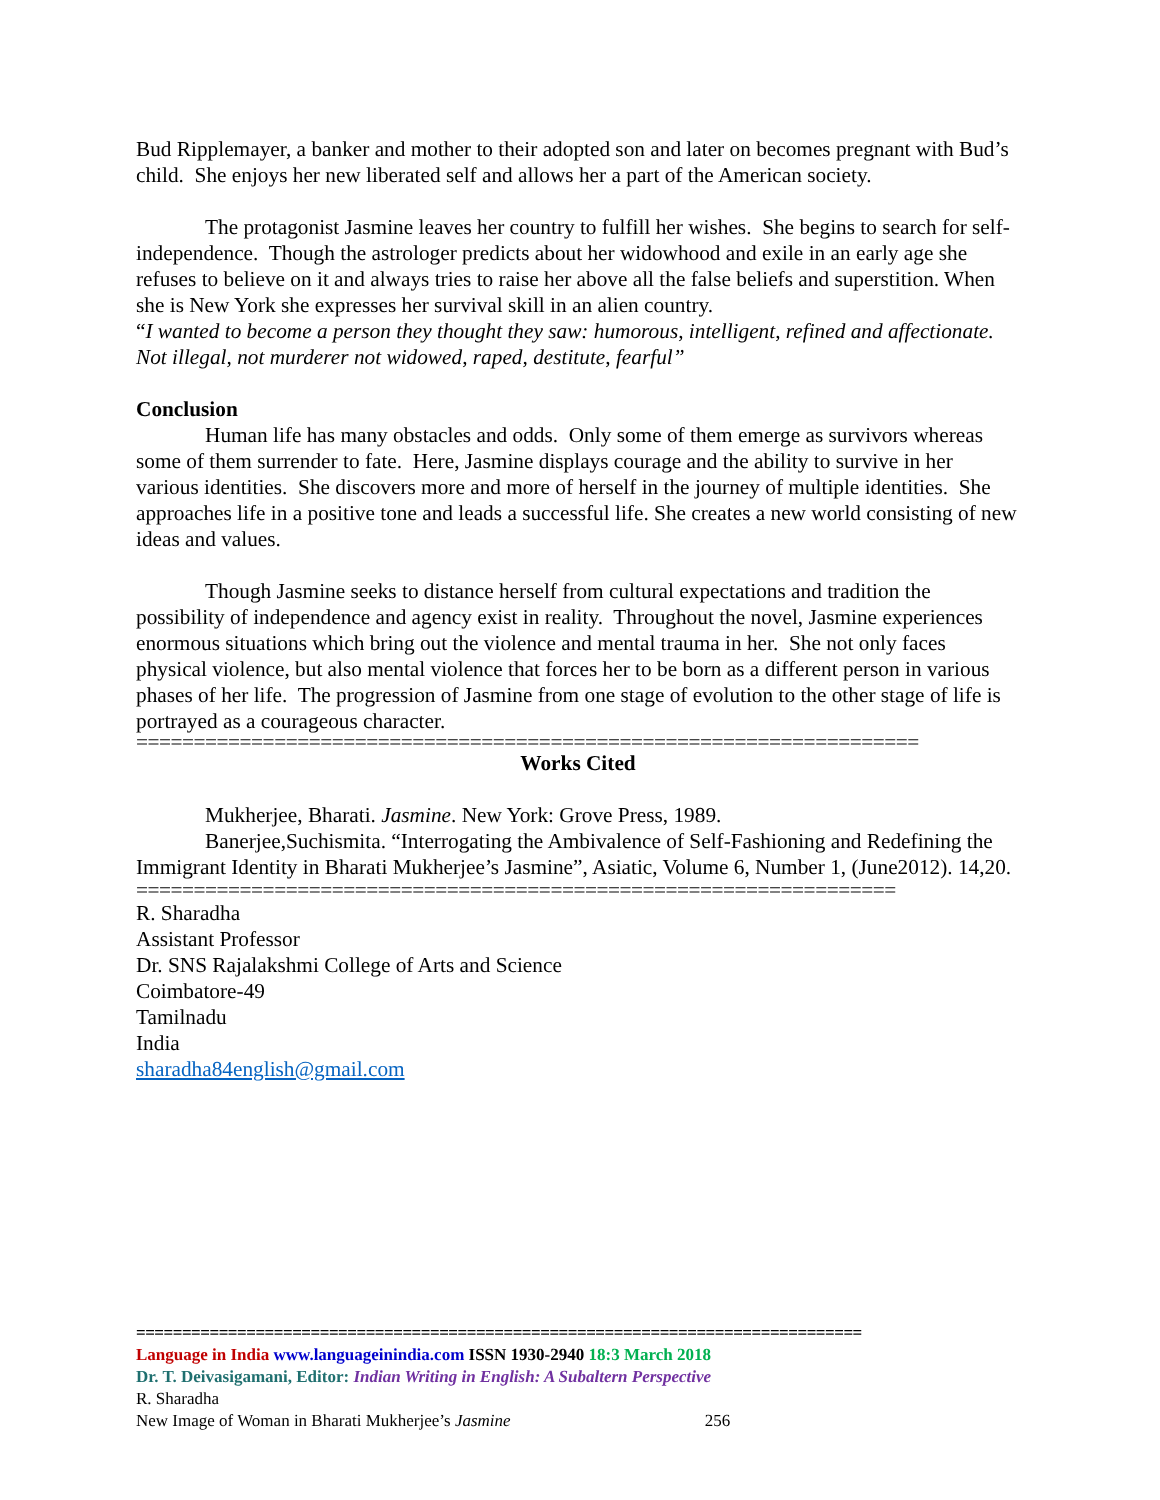Bud Ripplemayer, a banker and mother to their adopted son and later on becomes pregnant with Bud’s child. She enjoys her new liberated self and allows her a part of the American society.
The protagonist Jasmine leaves her country to fulfill her wishes. She begins to search for self-independence. Though the astrologer predicts about her widowhood and exile in an early age she refuses to believe on it and always tries to raise her above all the false beliefs and superstition. When she is New York she expresses her survival skill in an alien country.
“I wanted to become a person they thought they saw: humorous, intelligent, refined and affectionate. Not illegal, not murderer not widowed, raped, destitute, fearful”
Conclusion
Human life has many obstacles and odds. Only some of them emerge as survivors whereas some of them surrender to fate. Here, Jasmine displays courage and the ability to survive in her various identities. She discovers more and more of herself in the journey of multiple identities. She approaches life in a positive tone and leads a successful life. She creates a new world consisting of new ideas and values.
Though Jasmine seeks to distance herself from cultural expectations and tradition the possibility of independence and agency exist in reality. Throughout the novel, Jasmine experiences enormous situations which bring out the violence and mental trauma in her. She not only faces physical violence, but also mental violence that forces her to be born as a different person in various phases of her life. The progression of Jasmine from one stage of evolution to the other stage of life is portrayed as a courageous character.
====================================================================
Works Cited
Mukherjee, Bharati. Jasmine. New York: Grove Press, 1989.
Banerjee,Suchismita. “Interrogating the Ambivalence of Self-Fashioning and Redefining the Immigrant Identity in Bharati Mukherjee’s Jasmine”, Asiatic, Volume 6, Number 1, (June2012). 14,20.
==================================================================
R. Sharadha
Assistant Professor
Dr. SNS Rajalakshmi College of Arts and Science
Coimbatore-49
Tamilnadu
India
sharadha84english@gmail.com
===============================================================================
Language in India www.languageinindia.com ISSN 1930-2940 18:3 March 2018
Dr. T. Deivasigamani, Editor: Indian Writing in English: A Subaltern Perspective
R. Sharadha
New Image of Woman in Bharati Mukherjee’s Jasmine 256